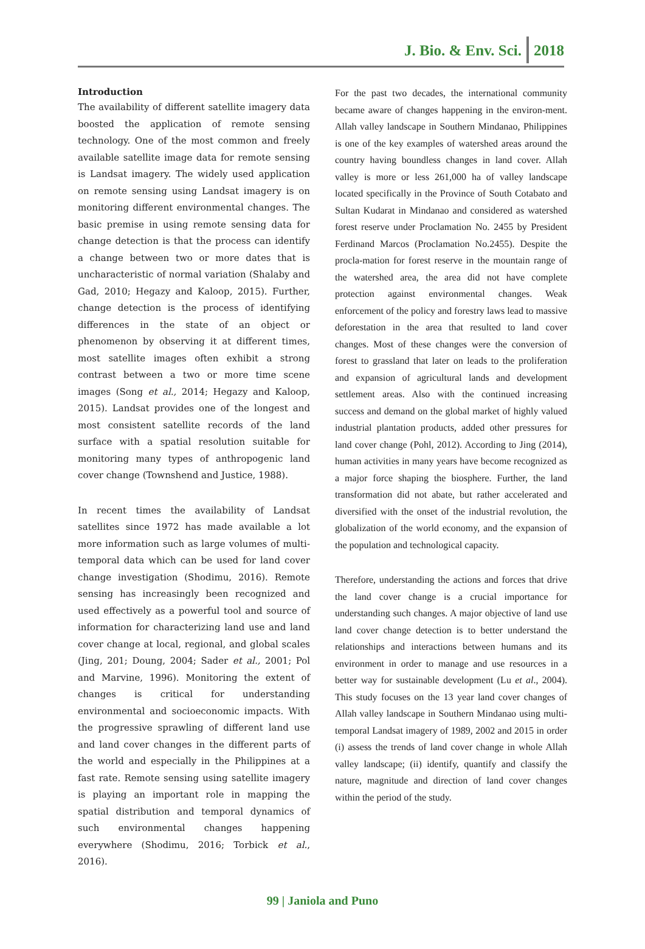J. Bio. & Env. Sci. 2018
Introduction
The availability of different satellite imagery data boosted the application of remote sensing technology. One of the most common and freely available satellite image data for remote sensing is Landsat imagery. The widely used application on remote sensing using Landsat imagery is on monitoring different environmental changes. The basic premise in using remote sensing data for change detection is that the process can identify a change between two or more dates that is uncharacteristic of normal variation (Shalaby and Gad, 2010; Hegazy and Kaloop, 2015). Further, change detection is the process of identifying differences in the state of an object or phenomenon by observing it at different times, most satellite images often exhibit a strong contrast between a two or more time scene images (Song et al., 2014; Hegazy and Kaloop, 2015). Landsat provides one of the longest and most consistent satellite records of the land surface with a spatial resolution suitable for monitoring many types of anthropogenic land cover change (Townshend and Justice, 1988).
In recent times the availability of Landsat satellites since 1972 has made available a lot more information such as large volumes of multi-temporal data which can be used for land cover change investigation (Shodimu, 2016). Remote sensing has increasingly been recognized and used effectively as a powerful tool and source of information for characterizing land use and land cover change at local, regional, and global scales (Jing, 201; Doung, 2004; Sader et al., 2001; Pol and Marvine, 1996). Monitoring the extent of changes is critical for understanding environmental and socioeconomic impacts. With the progressive sprawling of different land use and land cover changes in the different parts of the world and especially in the Philippines at a fast rate. Remote sensing using satellite imagery is playing an important role in mapping the spatial distribution and temporal dynamics of such environmental changes happening everywhere (Shodimu, 2016; Torbick et al., 2016).
For the past two decades, the international community became aware of changes happening in the environ-ment. Allah valley landscape in Southern Mindanao, Philippines is one of the key examples of watershed areas around the country having boundless changes in land cover. Allah valley is more or less 261,000 ha of valley landscape located specifically in the Province of South Cotabato and Sultan Kudarat in Mindanao and considered as watershed forest reserve under Proclamation No. 2455 by President Ferdinand Marcos (Proclamation No.2455). Despite the procla-mation for forest reserve in the mountain range of the watershed area, the area did not have complete protection against environmental changes. Weak enforcement of the policy and forestry laws lead to massive deforestation in the area that resulted to land cover changes. Most of these changes were the conversion of forest to grassland that later on leads to the proliferation and expansion of agricultural lands and development settlement areas. Also with the continued increasing success and demand on the global market of highly valued industrial plantation products, added other pressures for land cover change (Pohl, 2012). According to Jing (2014), human activities in many years have become recognized as a major force shaping the biosphere. Further, the land transformation did not abate, but rather accelerated and diversified with the onset of the industrial revolution, the globalization of the world economy, and the expansion of the population and technological capacity.
Therefore, understanding the actions and forces that drive the land cover change is a crucial importance for understanding such changes. A major objective of land use land cover change detection is to better understand the relationships and interactions between humans and its environment in order to manage and use resources in a better way for sustainable development (Lu et al., 2004). This study focuses on the 13 year land cover changes of Allah valley landscape in Southern Mindanao using multi-temporal Landsat imagery of 1989, 2002 and 2015 in order (i) assess the trends of land cover change in whole Allah valley landscape; (ii) identify, quantify and classify the nature, magnitude and direction of land cover changes within the period of the study.
99 | Janiola and Puno